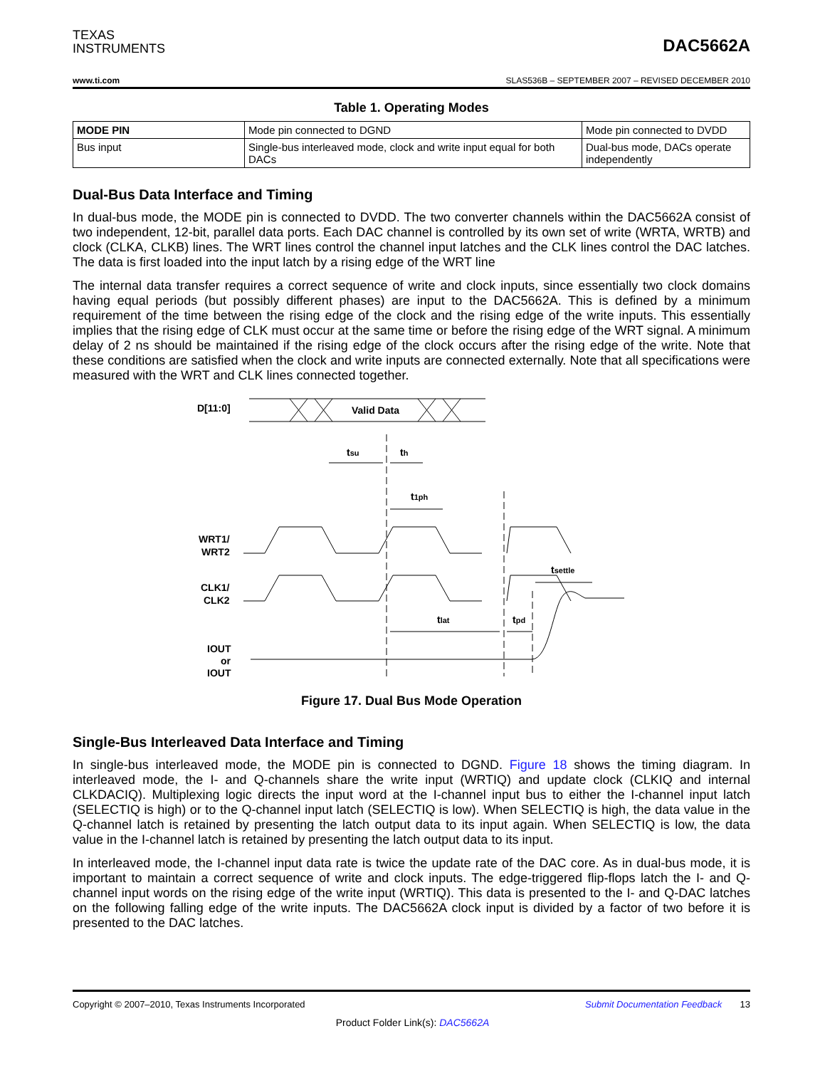TEXAS
INSTRUMENTS
DAC5662A
www.ti.com SLAS536B – SEPTEMBER 2007 – REVISED DECEMBER 2010
Table 1. Operating Modes
| MODE PIN | Mode pin connected to DGND | Mode pin connected to DVDD |
| --- | --- | --- |
| Bus input | Single-bus interleaved mode, clock and write input equal for both DACs | Dual-bus mode, DACs operate independently |
Dual-Bus Data Interface and Timing
In dual-bus mode, the MODE pin is connected to DVDD. The two converter channels within the DAC5662A consist of two independent, 12-bit, parallel data ports. Each DAC channel is controlled by its own set of write (WRTA, WRTB) and clock (CLKA, CLKB) lines. The WRT lines control the channel input latches and the CLK lines control the DAC latches. The data is first loaded into the input latch by a rising edge of the WRT line
The internal data transfer requires a correct sequence of write and clock inputs, since essentially two clock domains having equal periods (but possibly different phases) are input to the DAC5662A. This is defined by a minimum requirement of the time between the rising edge of the clock and the rising edge of the write inputs. This essentially implies that the rising edge of CLK must occur at the same time or before the rising edge of the WRT signal. A minimum delay of 2 ns should be maintained if the rising edge of the clock occurs after the rising edge of the write. Note that these conditions are satisfied when the clock and write inputs are connected externally. Note that all specifications were measured with the WRT and CLK lines connected together.
D[11:0]
Valid Data
tsu
th
t1ph
WRT1/
WRT2
CLK1/
CLK2
tsettle
tlat
tpd
IOUT
or
IOUT
Figure 17. Dual Bus Mode Operation
Single-Bus Interleaved Data Interface and Timing
In single-bus interleaved mode, the MODE pin is connected to DGND. Figure 18 shows the timing diagram. In interleaved mode, the I- and Q-channels share the write input (WRTIQ) and update clock (CLKIQ and internal CLKDACIQ). Multiplexing logic directs the input word at the I-channel input bus to either the I-channel input latch (SELECTIQ is high) or to the Q-channel input latch (SELECTIQ is low). When SELECTIQ is high, the data value in the Q-channel latch is retained by presenting the latch output data to its input again. When SELECTIQ is low, the data value in the I-channel latch is retained by presenting the latch output data to its input.
In interleaved mode, the I-channel input data rate is twice the update rate of the DAC core. As in dual-bus mode, it is important to maintain a correct sequence of write and clock inputs. The edge-triggered flip-flops latch the I- and Q-channel input words on the rising edge of the write input (WRTIQ). This data is presented to the I- and Q-DAC latches on the following falling edge of the write inputs. The DAC5662A clock input is divided by a factor of two before it is presented to the DAC latches.
Copyright © 2007–2010, Texas Instruments Incorporated Submit Documentation Feedback 13
Product Folder Link(s): DAC5662A